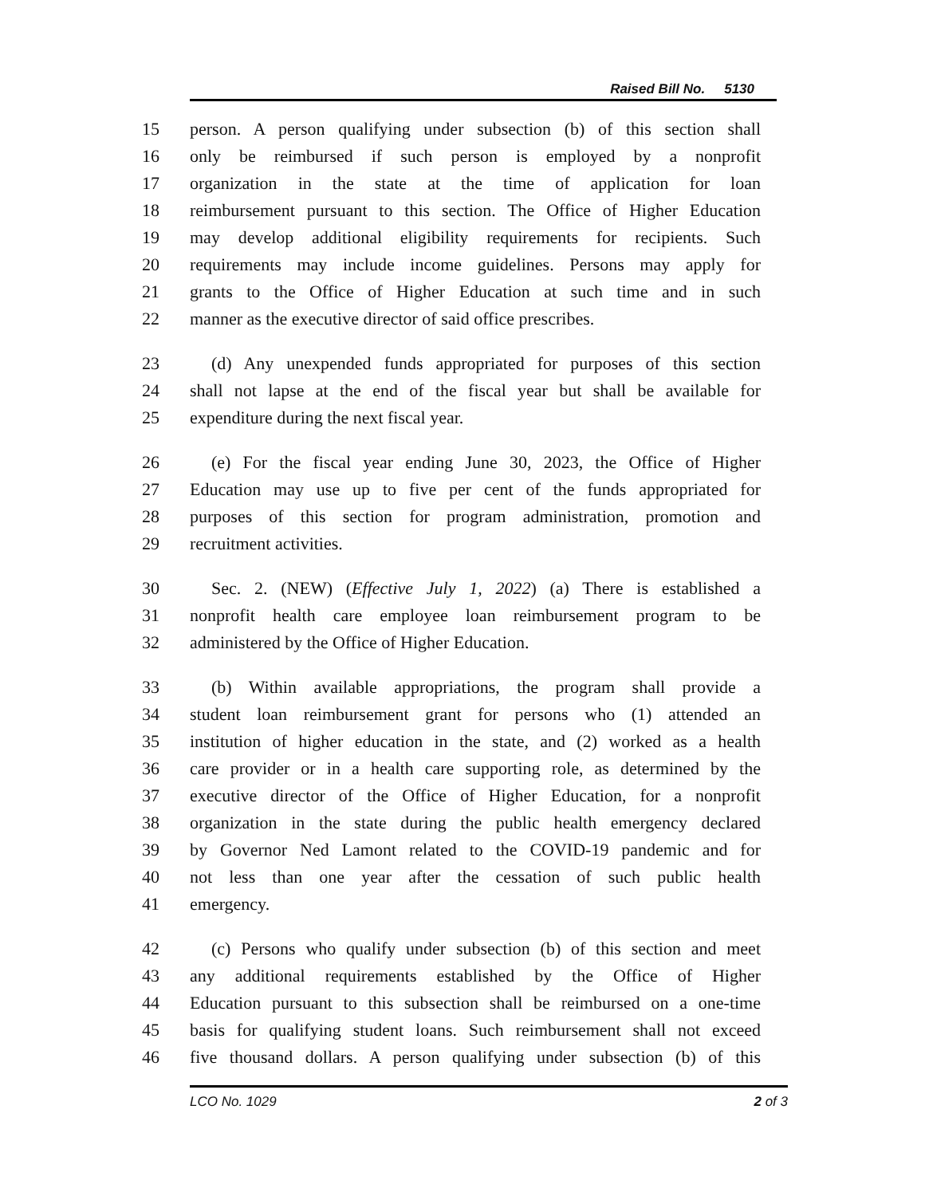Raised Bill No. 5130
15 person. A person qualifying under subsection (b) of this section shall
16 only be reimbursed if such person is employed by a nonprofit
17 organization in the state at the time of application for loan
18 reimbursement pursuant to this section. The Office of Higher Education
19 may develop additional eligibility requirements for recipients. Such
20 requirements may include income guidelines. Persons may apply for
21 grants to the Office of Higher Education at such time and in such
22 manner as the executive director of said office prescribes.
23 (d) Any unexpended funds appropriated for purposes of this section
24 shall not lapse at the end of the fiscal year but shall be available for
25 expenditure during the next fiscal year.
26 (e) For the fiscal year ending June 30, 2023, the Office of Higher
27 Education may use up to five per cent of the funds appropriated for
28 purposes of this section for program administration, promotion and
29 recruitment activities.
30 Sec. 2. (NEW) (Effective July 1, 2022) (a) There is established a
31 nonprofit health care employee loan reimbursement program to be
32 administered by the Office of Higher Education.
33 (b) Within available appropriations, the program shall provide a
34 student loan reimbursement grant for persons who (1) attended an
35 institution of higher education in the state, and (2) worked as a health
36 care provider or in a health care supporting role, as determined by the
37 executive director of the Office of Higher Education, for a nonprofit
38 organization in the state during the public health emergency declared
39 by Governor Ned Lamont related to the COVID-19 pandemic and for
40 not less than one year after the cessation of such public health
41 emergency.
42 (c) Persons who qualify under subsection (b) of this section and meet
43 any additional requirements established by the Office of Higher
44 Education pursuant to this subsection shall be reimbursed on a one-time
45 basis for qualifying student loans. Such reimbursement shall not exceed
46 five thousand dollars. A person qualifying under subsection (b) of this
LCO No. 1029 2 of 3